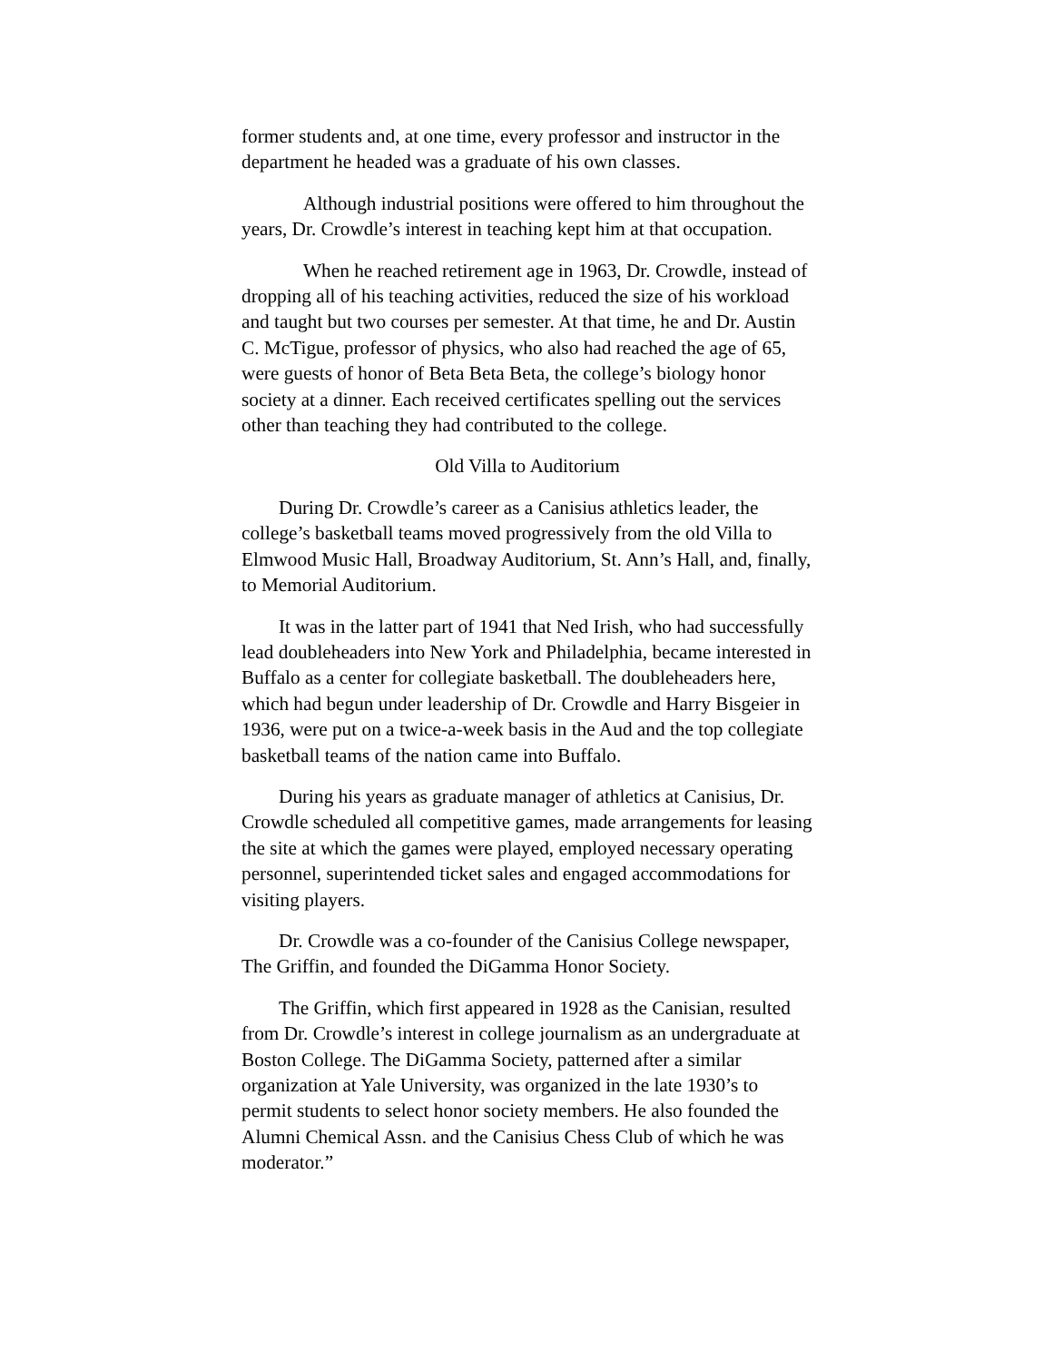former students and, at one time, every professor and instructor in the department he headed was a graduate of his own classes.
Although industrial positions were offered to him throughout the years, Dr. Crowdle’s interest in teaching kept him at that occupation.
When he reached retirement age in 1963, Dr. Crowdle, instead of dropping all of his teaching activities, reduced the size of his workload and taught but two courses per semester. At that time, he and Dr. Austin C. McTigue, professor of physics, who also had reached the age of 65, were guests of honor of Beta Beta Beta, the college’s biology honor society at a dinner. Each received certificates spelling out the services other than teaching they had contributed to the college.
Old Villa to Auditorium
During Dr. Crowdle’s career as a Canisius athletics leader, the college’s basketball teams moved progressively from the old Villa to Elmwood Music Hall, Broadway Auditorium, St. Ann’s Hall, and, finally, to Memorial Auditorium.
It was in the latter part of 1941 that Ned Irish, who had successfully lead doubleheaders into New York and Philadelphia, became interested in Buffalo as a center for collegiate basketball. The doubleheaders here, which had begun under leadership of Dr. Crowdle and Harry Bisgeier in 1936, were put on a twice-a-week basis in the Aud and the top collegiate basketball teams of the nation came into Buffalo.
During his years as graduate manager of athletics at Canisius, Dr. Crowdle scheduled all competitive games, made arrangements for leasing the site at which the games were played, employed necessary operating personnel, superintended ticket sales and engaged accommodations for visiting players.
Dr. Crowdle was a co-founder of the Canisius College newspaper, The Griffin, and founded the DiGamma Honor Society.
The Griffin, which first appeared in 1928 as the Canisian, resulted from Dr. Crowdle’s interest in college journalism as an undergraduate at Boston College. The DiGamma Society, patterned after a similar organization at Yale University, was organized in the late 1930’s to permit students to select honor society members. He also founded the Alumni Chemical Assn. and the Canisius Chess Club of which he was moderator.”